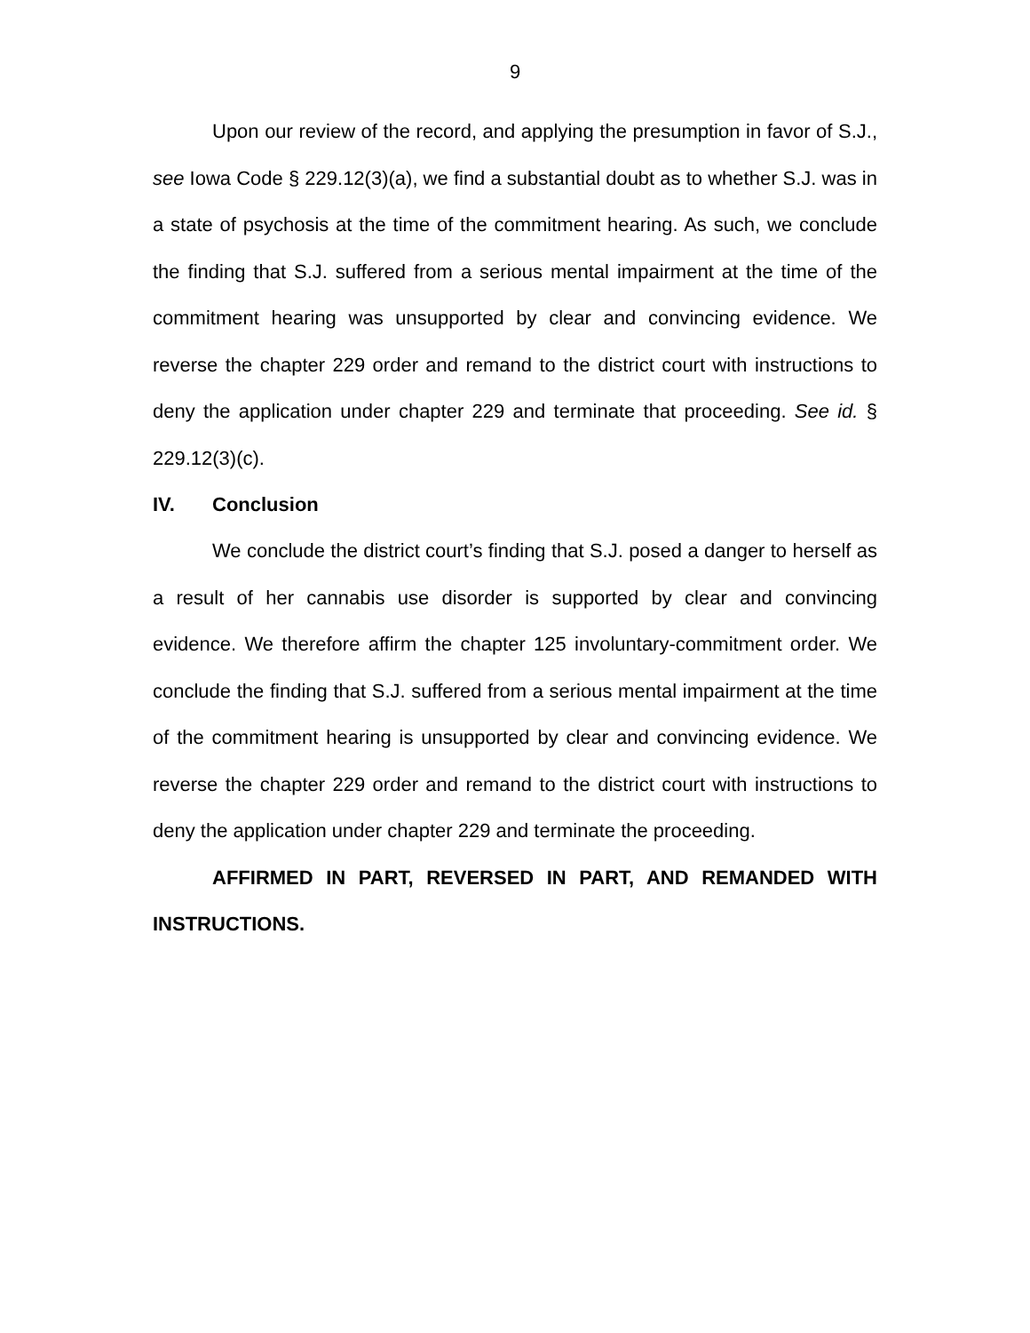9
Upon our review of the record, and applying the presumption in favor of S.J., see Iowa Code § 229.12(3)(a), we find a substantial doubt as to whether S.J. was in a state of psychosis at the time of the commitment hearing. As such, we conclude the finding that S.J. suffered from a serious mental impairment at the time of the commitment hearing was unsupported by clear and convincing evidence. We reverse the chapter 229 order and remand to the district court with instructions to deny the application under chapter 229 and terminate that proceeding. See id. § 229.12(3)(c).
IV. Conclusion
We conclude the district court’s finding that S.J. posed a danger to herself as a result of her cannabis use disorder is supported by clear and convincing evidence. We therefore affirm the chapter 125 involuntary-commitment order. We conclude the finding that S.J. suffered from a serious mental impairment at the time of the commitment hearing is unsupported by clear and convincing evidence. We reverse the chapter 229 order and remand to the district court with instructions to deny the application under chapter 229 and terminate the proceeding.
AFFIRMED IN PART, REVERSED IN PART, AND REMANDED WITH INSTRUCTIONS.